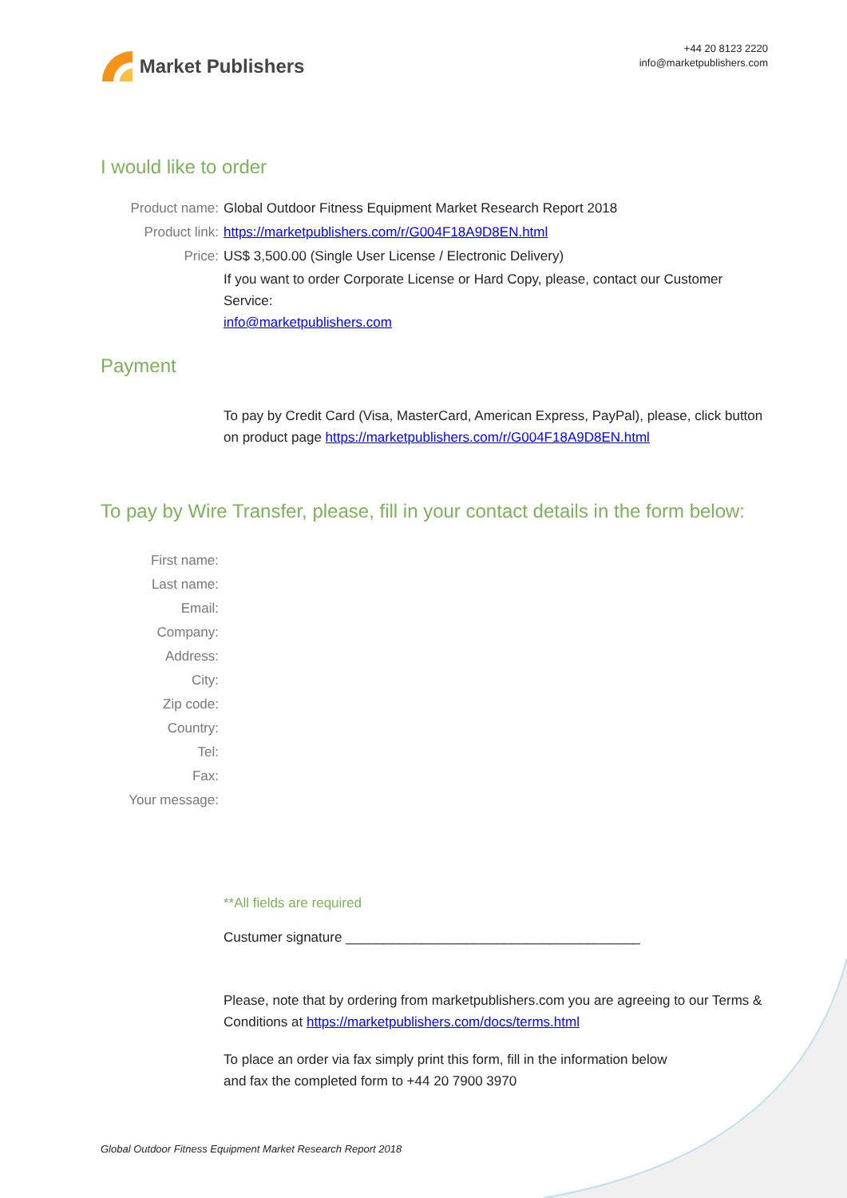Market Publishers
+44 20 8123 2220
info@marketpublishers.com
I would like to order
Product name: Global Outdoor Fitness Equipment Market Research Report 2018
Product link: https://marketpublishers.com/r/G004F18A9D8EN.html
Price: US$ 3,500.00 (Single User License / Electronic Delivery)
If you want to order Corporate License or Hard Copy, please, contact our Customer Service:
info@marketpublishers.com
Payment
To pay by Credit Card (Visa, MasterCard, American Express, PayPal), please, click button on product page https://marketpublishers.com/r/G004F18A9D8EN.html
To pay by Wire Transfer, please, fill in your contact details in the form below:
First name:
Last name:
Email:
Company:
Address:
City:
Zip code:
Country:
Tel:
Fax:
Your message:
**All fields are required
Custumer signature _______________________________________
Please, note that by ordering from marketpublishers.com you are agreeing to our Terms & Conditions at https://marketpublishers.com/docs/terms.html
To place an order via fax simply print this form, fill in the information below
and fax the completed form to +44 20 7900 3970
Global Outdoor Fitness Equipment Market Research Report 2018